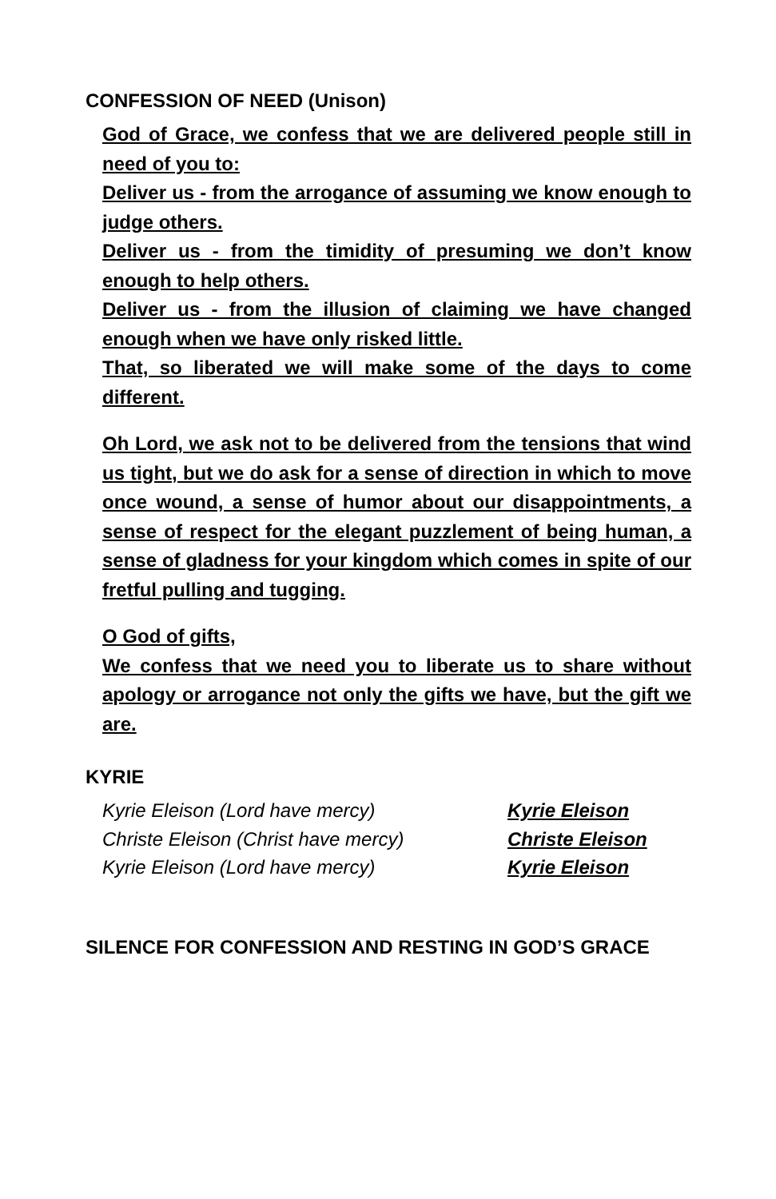CONFESSION OF NEED (Unison)
God of Grace, we confess that we are delivered people still in need of you to:
Deliver us - from the arrogance of assuming we know enough to judge others.
Deliver us - from the timidity of presuming we don’t know enough to help others.
Deliver us - from the illusion of claiming we have changed enough when we have only risked little.
That, so liberated we will make some of the days to come different.
Oh Lord, we ask not to be delivered from the tensions that wind us tight, but we do ask for a sense of direction in which to move once wound, a sense of humor about our disappointments, a sense of respect for the elegant puzzlement of being human, a sense of gladness for your kingdom which comes in spite of our fretful pulling and tugging.
O God of gifts,
We confess that we need you to liberate us to share without apology or arrogance not only the gifts we have, but the gift we are.
KYRIE
Kyrie Eleison (Lord have mercy) Kyrie Eleison
Christe Eleison (Christ have mercy) Christe Eleison
Kyrie Eleison (Lord have mercy) Kyrie Eleison
SILENCE FOR CONFESSION AND RESTING IN GOD’S GRACE